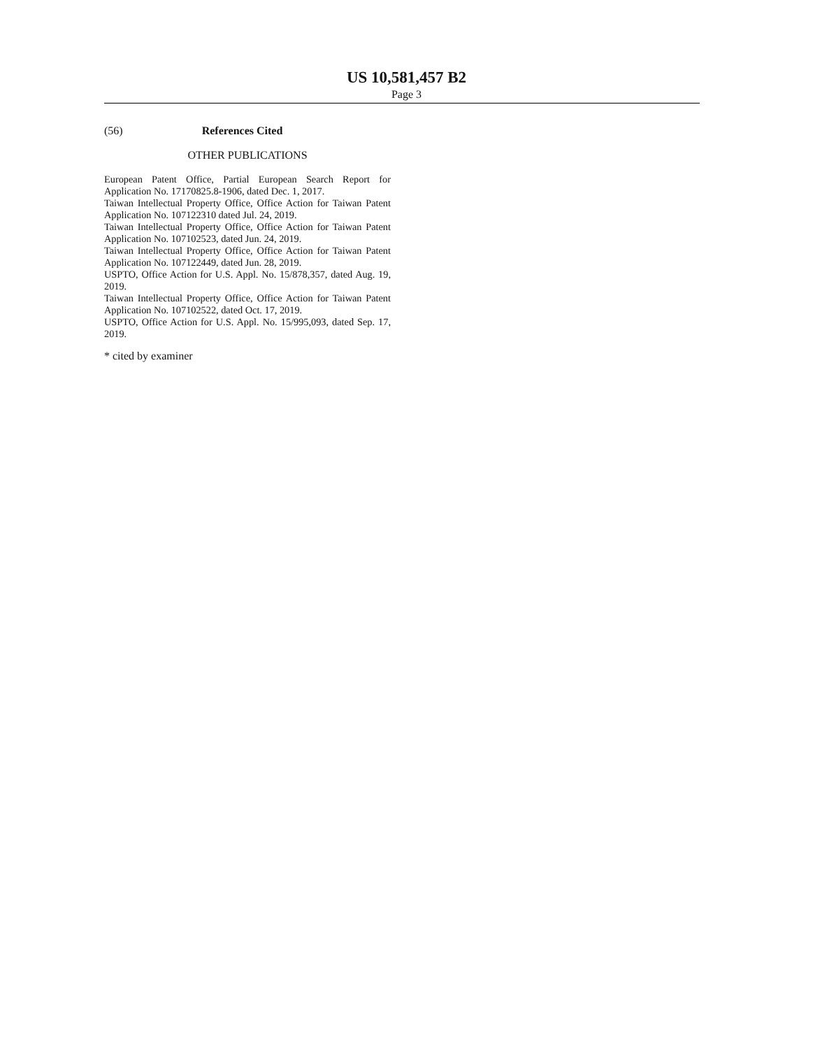US 10,581,457 B2
Page 3
(56) References Cited
OTHER PUBLICATIONS
European Patent Office, Partial European Search Report for Application No. 17170825.8-1906, dated Dec. 1, 2017.
Taiwan Intellectual Property Office, Office Action for Taiwan Patent Application No. 107122310 dated Jul. 24, 2019.
Taiwan Intellectual Property Office, Office Action for Taiwan Patent Application No. 107102523, dated Jun. 24, 2019.
Taiwan Intellectual Property Office, Office Action for Taiwan Patent Application No. 107122449, dated Jun. 28, 2019.
USPTO, Office Action for U.S. Appl. No. 15/878,357, dated Aug. 19, 2019.
Taiwan Intellectual Property Office, Office Action for Taiwan Patent Application No. 107102522, dated Oct. 17, 2019.
USPTO, Office Action for U.S. Appl. No. 15/995,093, dated Sep. 17, 2019.
* cited by examiner